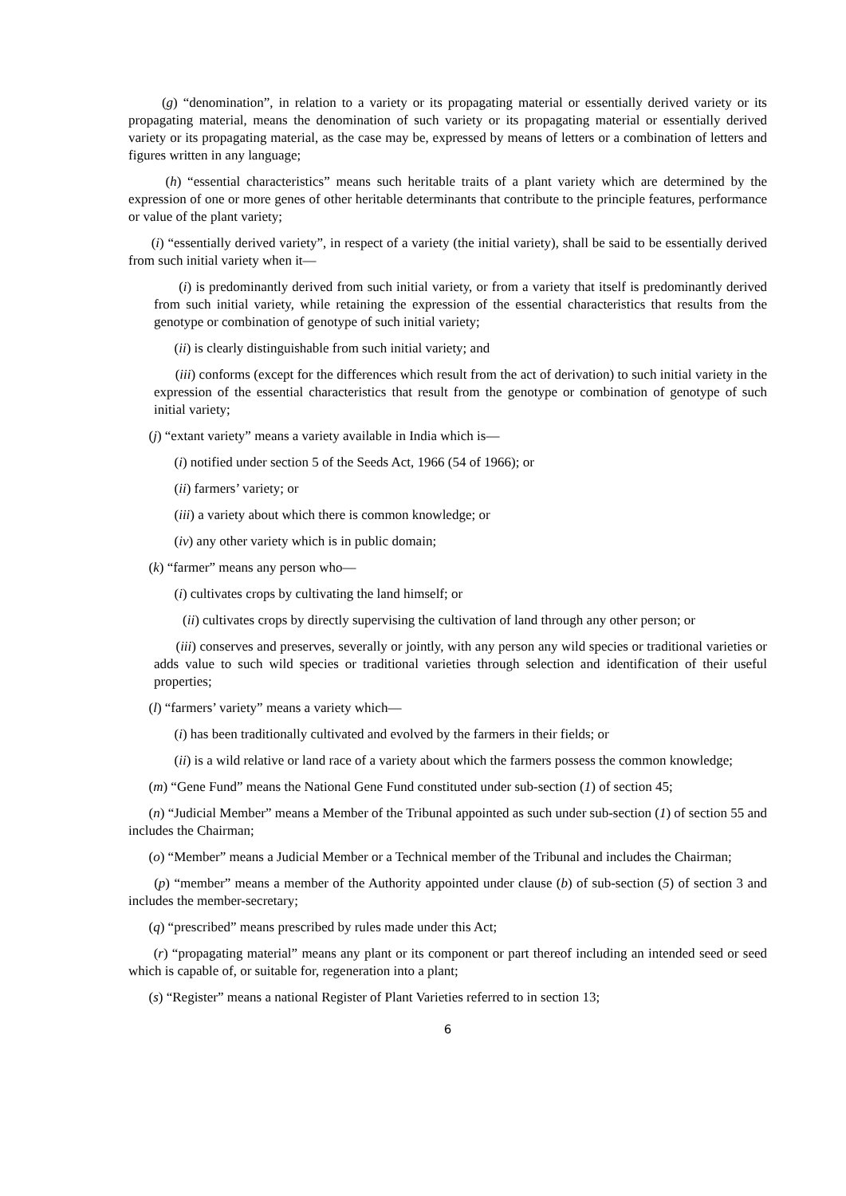(g) “denomination”, in relation to a variety or its propagating material or essentially derived variety or its propagating material, means the denomination of such variety or its propagating material or essentially derived variety or its propagating material, as the case may be, expressed by means of letters or a combination of letters and figures written in any language;
(h) “essential characteristics” means such heritable traits of a plant variety which are determined by the expression of one or more genes of other heritable determinants that contribute to the principle features, performance or value of the plant variety;
(i) “essentially derived variety”, in respect of a variety (the initial variety), shall be said to be essentially derived from such initial variety when it—
(i) is predominantly derived from such initial variety, or from a variety that itself is predominantly derived from such initial variety, while retaining the expression of the essential characteristics that results from the genotype or combination of genotype of such initial variety;
(ii) is clearly distinguishable from such initial variety; and
(iii) conforms (except for the differences which result from the act of derivation) to such initial variety in the expression of the essential characteristics that result from the genotype or combination of genotype of such initial variety;
(j) “extant variety” means a variety available in India which is—
(i) notified under section 5 of the Seeds Act, 1966 (54 of 1966); or
(ii) farmers’ variety; or
(iii) a variety about which there is common knowledge; or
(iv) any other variety which is in public domain;
(k) “farmer” means any person who—
(i) cultivates crops by cultivating the land himself; or
(ii) cultivates crops by directly supervising the cultivation of land through any other person; or
(iii) conserves and preserves, severally or jointly, with any person any wild species or traditional varieties or adds value to such wild species or traditional varieties through selection and identification of their useful properties;
(l) “farmers’ variety” means a variety which—
(i) has been traditionally cultivated and evolved by the farmers in their fields; or
(ii) is a wild relative or land race of a variety about which the farmers possess the common knowledge;
(m) “Gene Fund” means the National Gene Fund constituted under sub-section (1) of section 45;
(n) “Judicial Member” means a Member of the Tribunal appointed as such under sub-section (1) of section 55 and includes the Chairman;
(o) “Member” means a Judicial Member or a Technical member of the Tribunal and includes the Chairman;
(p) “member” means a member of the Authority appointed under clause (b) of sub-section (5) of section 3 and includes the member-secretary;
(q) “prescribed” means prescribed by rules made under this Act;
(r) “propagating material” means any plant or its component or part thereof including an intended seed or seed which is capable of, or suitable for, regeneration into a plant;
(s) “Register” means a national Register of Plant Varieties referred to in section 13;
6